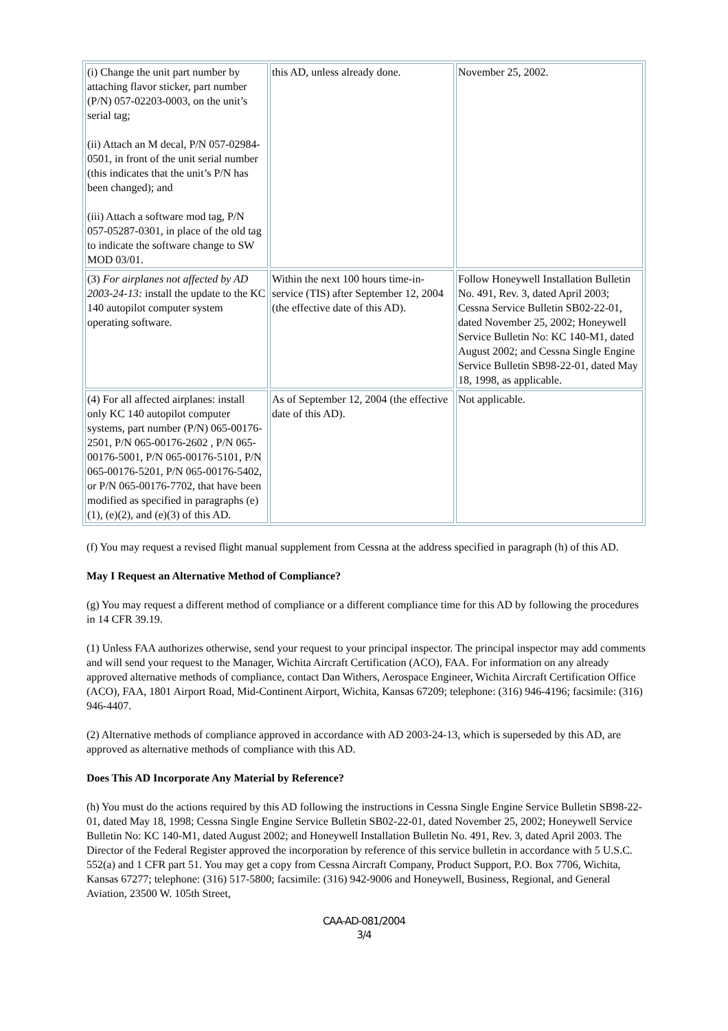| (i) Change the unit part number by attaching flavor sticker, part number (P/N) 057-02203-0003, on the unit’s serial tag; (ii) Attach an M decal, P/N 057-02984-0501, in front of the unit serial number (this indicates that the unit’s P/N has been changed); and (iii) Attach a software mod tag, P/N 057-05287-0301, in place of the old tag to indicate the software change to SW MOD 03/01. | this AD, unless already done. | November 25, 2002. |
| (3) For airplanes not affected by AD 2003-24-13: install the update to the KC 140 autopilot computer system operating software. | Within the next 100 hours time-in-service (TIS) after September 12, 2004 (the effective date of this AD). | Follow Honeywell Installation Bulletin No. 491, Rev. 3, dated April 2003; Cessna Service Bulletin SB02-22-01, dated November 25, 2002; Honeywell Service Bulletin No: KC 140-M1, dated August 2002; and Cessna Single Engine Service Bulletin SB98-22-01, dated May 18, 1998, as applicable. |
| (4) For all affected airplanes: install only KC 140 autopilot computer systems, part number (P/N) 065-00176-2501, P/N 065-00176-2602 , P/N 065-00176-5001, P/N 065-00176-5101, P/N 065-00176-5201, P/N 065-00176-5402, or P/N 065-00176-7702, that have been modified as specified in paragraphs (e)(1), (e)(2), and (e)(3) of this AD. | As of September 12, 2004 (the effective date of this AD). | Not applicable. |
(f) You may request a revised flight manual supplement from Cessna at the address specified in paragraph (h) of this AD.
May I Request an Alternative Method of Compliance?
(g) You may request a different method of compliance or a different compliance time for this AD by following the procedures in 14 CFR 39.19.
(1) Unless FAA authorizes otherwise, send your request to your principal inspector. The principal inspector may add comments and will send your request to the Manager, Wichita Aircraft Certification (ACO), FAA. For information on any already approved alternative methods of compliance, contact Dan Withers, Aerospace Engineer, Wichita Aircraft Certification Office (ACO), FAA, 1801 Airport Road, Mid-Continent Airport, Wichita, Kansas 67209; telephone: (316) 946-4196; facsimile: (316) 946-4407.
(2) Alternative methods of compliance approved in accordance with AD 2003-24-13, which is superseded by this AD, are approved as alternative methods of compliance with this AD.
Does This AD Incorporate Any Material by Reference?
(h) You must do the actions required by this AD following the instructions in Cessna Single Engine Service Bulletin SB98-22-01, dated May 18, 1998; Cessna Single Engine Service Bulletin SB02-22-01, dated November 25, 2002; Honeywell Service Bulletin No: KC 140-M1, dated August 2002; and Honeywell Installation Bulletin No. 491, Rev. 3, dated April 2003. The Director of the Federal Register approved the incorporation by reference of this service bulletin in accordance with 5 U.S.C. 552(a) and 1 CFR part 51. You may get a copy from Cessna Aircraft Company, Product Support, P.O. Box 7706, Wichita, Kansas 67277; telephone: (316) 517-5800; facsimile: (316) 942-9006 and Honeywell, Business, Regional, and General Aviation, 23500 W. 105th Street,
CAA-AD-081/2004
3/4